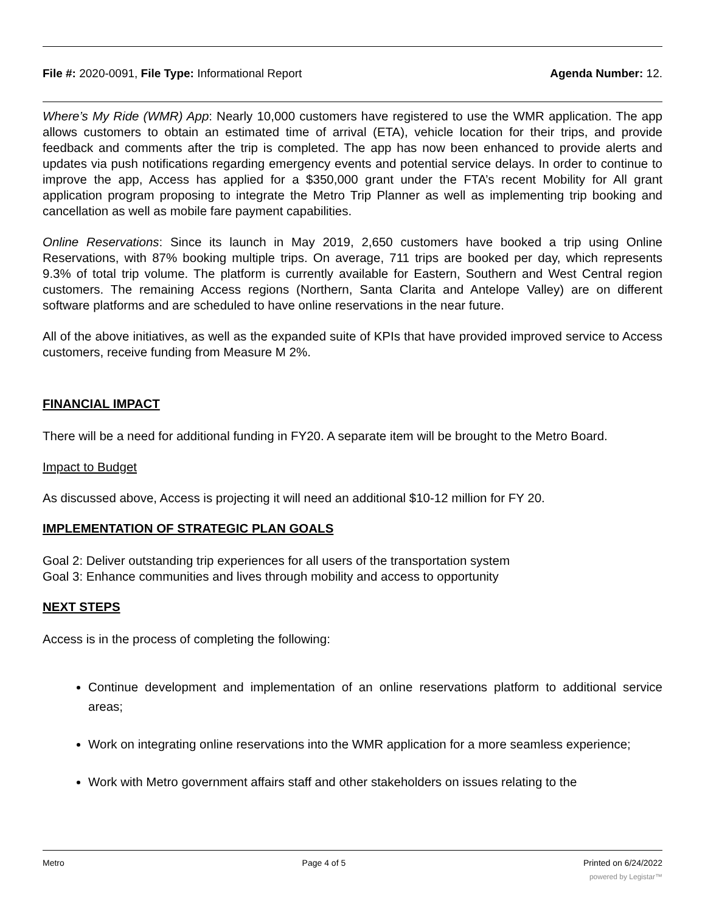File #: 2020-0091, File Type: Informational Report Agenda Number: 12.
Where’s My Ride (WMR) App: Nearly 10,000 customers have registered to use the WMR application. The app allows customers to obtain an estimated time of arrival (ETA), vehicle location for their trips, and provide feedback and comments after the trip is completed. The app has now been enhanced to provide alerts and updates via push notifications regarding emergency events and potential service delays. In order to continue to improve the app, Access has applied for a $350,000 grant under the FTA’s recent Mobility for All grant application program proposing to integrate the Metro Trip Planner as well as implementing trip booking and cancellation as well as mobile fare payment capabilities.
Online Reservations: Since its launch in May 2019, 2,650 customers have booked a trip using Online Reservations, with 87% booking multiple trips. On average, 711 trips are booked per day, which represents 9.3% of total trip volume. The platform is currently available for Eastern, Southern and West Central region customers. The remaining Access regions (Northern, Santa Clarita and Antelope Valley) are on different software platforms and are scheduled to have online reservations in the near future.
All of the above initiatives, as well as the expanded suite of KPIs that have provided improved service to Access customers, receive funding from Measure M 2%.
FINANCIAL IMPACT
There will be a need for additional funding in FY20. A separate item will be brought to the Metro Board.
Impact to Budget
As discussed above, Access is projecting it will need an additional $10-12 million for FY 20.
IMPLEMENTATION OF STRATEGIC PLAN GOALS
Goal 2: Deliver outstanding trip experiences for all users of the transportation system
Goal 3: Enhance communities and lives through mobility and access to opportunity
NEXT STEPS
Access is in the process of completing the following:
Continue development and implementation of an online reservations platform to additional service areas;
Work on integrating online reservations into the WMR application for a more seamless experience;
Work with Metro government affairs staff and other stakeholders on issues relating to the
Metro Page 4 of 5 Printed on 6/24/2022
powered by Legistar™